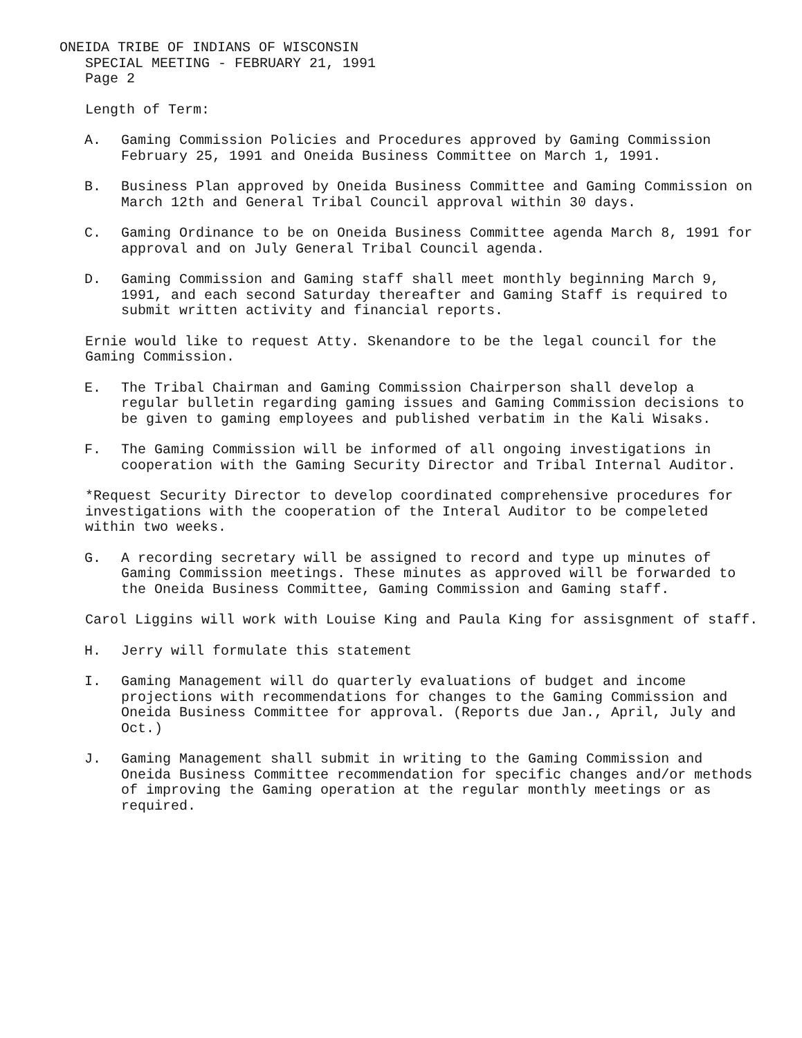ONEIDA TRIBE OF INDIANS OF WISCONSIN
SPECIAL MEETING - FEBRUARY 21, 1991
Page 2
Length of Term:
A. Gaming Commission Policies and Procedures approved by Gaming Commission February 25, 1991 and Oneida Business Committee on March 1, 1991.
B. Business Plan approved by Oneida Business Committee and Gaming Commission on March 12th and General Tribal Council approval within 30 days.
C. Gaming Ordinance to be on Oneida Business Committee agenda March 8, 1991 for approval and on July General Tribal Council agenda.
D. Gaming Commission and Gaming staff shall meet monthly beginning March 9, 1991, and each second Saturday thereafter and Gaming Staff is required to submit written activity and financial reports.
Ernie would like to request Atty. Skenandore to be the legal council for the Gaming Commission.
E. The Tribal Chairman and Gaming Commission Chairperson shall develop a regular bulletin regarding gaming issues and Gaming Commission decisions to be given to gaming employees and published verbatim in the Kali Wisaks.
F. The Gaming Commission will be informed of all ongoing investigations in cooperation with the Gaming Security Director and Tribal Internal Auditor.
*Request Security Director to develop coordinated comprehensive procedures for investigations with the cooperation of the Interal Auditor to be compeleted within two weeks.
G. A recording secretary will be assigned to record and type up minutes of Gaming Commission meetings. These minutes as approved will be forwarded to the Oneida Business Committee, Gaming Commission and Gaming staff.
Carol Liggins will work with Louise King and Paula King for assisgnment of staff.
H. Jerry will formulate this statement
I. Gaming Management will do quarterly evaluations of budget and income projections with recommendations for changes to the Gaming Commission and Oneida Business Committee for approval. (Reports due Jan., April, July and Oct.)
J. Gaming Management shall submit in writing to the Gaming Commission and Oneida Business Committee recommendation for specific changes and/or methods of improving the Gaming operation at the regular monthly meetings or as required.